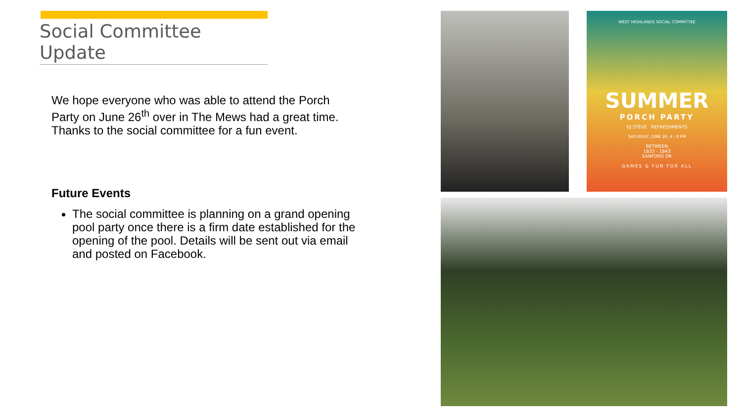Social Committee Update
We hope everyone who was able to attend the Porch Party on June 26<sup>th</sup> over in The Mews had a great time. Thanks to the social committee for a fun event.
Future Events
The social committee is planning on a grand opening pool party once there is a firm date established for the opening of the pool. Details will be sent out via email and posted on Facebook.
WEST HIGHLANDS SOCIAL COMMITTEE
SUMMER
PORCH PARTY
DJ STEVE REFRESHMENTS
SATURDAY, JUNE 26, 4 - 8 PM
BETWEEN
1833 - 1843
SANFORD DR
GAMES & FUN FOR ALL